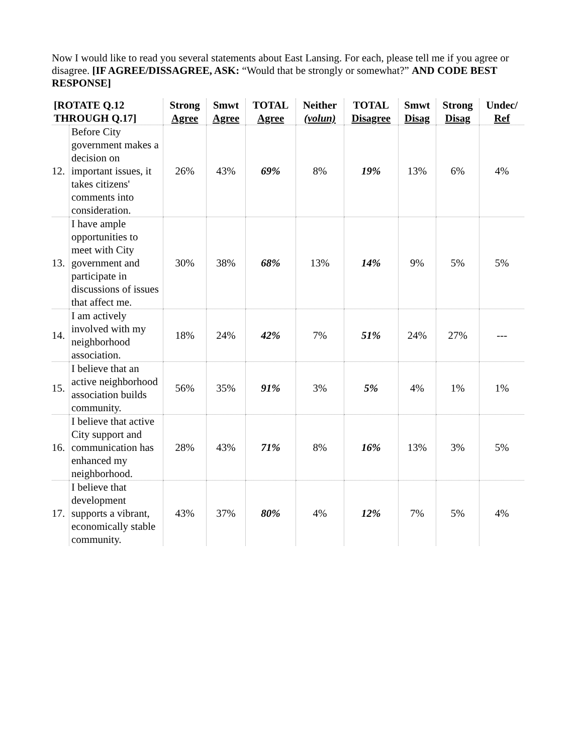Now I would like to read you several statements about East Lansing. For each, please tell me if you agree or disagree. [IF AGREE/DISSAGREE, ASK: “Would that be strongly or somewhat?” AND CODE BEST RESPONSE]
| [ROTATE Q.12 THROUGH Q.17] | | Strong Agree | Smwt Agree | TOTAL Agree | Neither (volun) | TOTAL Disagree | Smwt Disag | Strong Disag | Undec/ Ref |
| --- | --- | --- | --- | --- | --- | --- | --- | --- | --- |
| 12. | Before City government makes a decision on important issues, it takes citizens' comments into consideration. | 26% | 43% | 69% | 8% | 19% | 13% | 6% | 4% |
| 13. | I have ample opportunities to meet with City government and participate in discussions of issues that affect me. | 30% | 38% | 68% | 13% | 14% | 9% | 5% | 5% |
| 14. | I am actively involved with my neighborhood association. | 18% | 24% | 42% | 7% | 51% | 24% | 27% | --- |
| 15. | I believe that an active neighborhood association builds community. | 56% | 35% | 91% | 3% | 5% | 4% | 1% | 1% |
| 16. | I believe that active City support and communication has enhanced my neighborhood. | 28% | 43% | 71% | 8% | 16% | 13% | 3% | 5% |
| 17. | I believe that development supports a vibrant, economically stable community. | 43% | 37% | 80% | 4% | 12% | 7% | 5% | 4% |